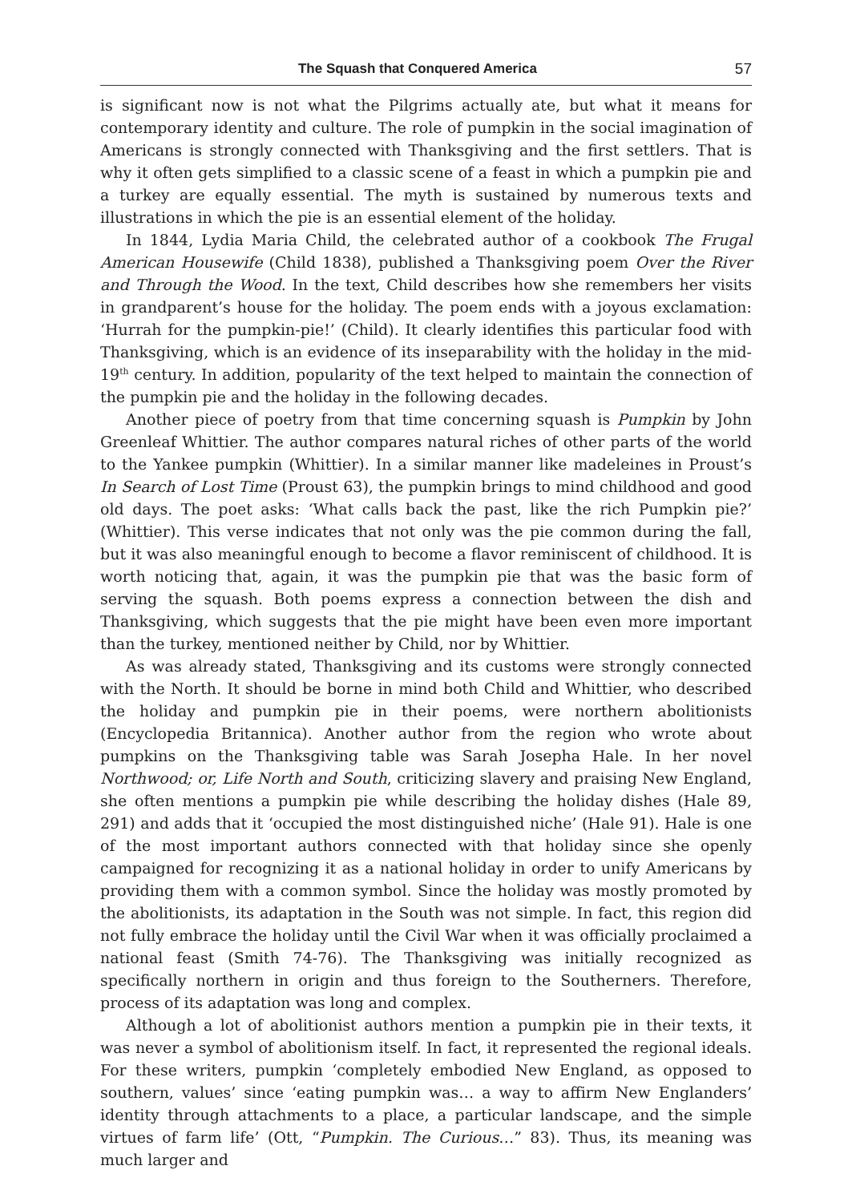The Squash that Conquered America 57
is significant now is not what the Pilgrims actually ate, but what it means for contemporary identity and culture. The role of pumpkin in the social imagination of Americans is strongly connected with Thanksgiving and the first settlers. That is why it often gets simplified to a classic scene of a feast in which a pumpkin pie and a turkey are equally essential. The myth is sustained by numerous texts and illustrations in which the pie is an essential element of the holiday.
In 1844, Lydia Maria Child, the celebrated author of a cookbook The Frugal American Housewife (Child 1838), published a Thanksgiving poem Over the River and Through the Wood. In the text, Child describes how she remembers her visits in grandparent’s house for the holiday. The poem ends with a joyous exclamation: ‘Hurrah for the pumpkin-pie!’ (Child). It clearly identifies this particular food with Thanksgiving, which is an evidence of its inseparability with the holiday in the mid-19<sup>th</sup> century. In addition, popularity of the text helped to maintain the connection of the pumpkin pie and the holiday in the following decades.
Another piece of poetry from that time concerning squash is Pumpkin by John Greenleaf Whittier. The author compares natural riches of other parts of the world to the Yankee pumpkin (Whittier). In a similar manner like madeleines in Proust’s In Search of Lost Time (Proust 63), the pumpkin brings to mind childhood and good old days. The poet asks: ‘What calls back the past, like the rich Pumpkin pie?’ (Whittier). This verse indicates that not only was the pie common during the fall, but it was also meaningful enough to become a flavor reminiscent of childhood. It is worth noticing that, again, it was the pumpkin pie that was the basic form of serving the squash. Both poems express a connection between the dish and Thanksgiving, which suggests that the pie might have been even more important than the turkey, mentioned neither by Child, nor by Whittier.
As was already stated, Thanksgiving and its customs were strongly connected with the North. It should be borne in mind both Child and Whittier, who described the holiday and pumpkin pie in their poems, were northern abolitionists (Encyclopedia Britannica). Another author from the region who wrote about pumpkins on the Thanksgiving table was Sarah Josepha Hale. In her novel Northwood; or, Life North and South, criticizing slavery and praising New England, she often mentions a pumpkin pie while describing the holiday dishes (Hale 89, 291) and adds that it ‘occupied the most distinguished niche’ (Hale 91). Hale is one of the most important authors connected with that holiday since she openly campaigned for recognizing it as a national holiday in order to unify Americans by providing them with a common symbol. Since the holiday was mostly promoted by the abolitionists, its adaptation in the South was not simple. In fact, this region did not fully embrace the holiday until the Civil War when it was officially proclaimed a national feast (Smith 74-76). The Thanksgiving was initially recognized as specifically northern in origin and thus foreign to the Southerners. Therefore, process of its adaptation was long and complex.
Although a lot of abolitionist authors mention a pumpkin pie in their texts, it was never a symbol of abolitionism itself. In fact, it represented the regional ideals. For these writers, pumpkin ‘completely embodied New England, as opposed to southern, values’ since ‘eating pumpkin was… a way to affirm New Englanders’ identity through attachments to a place, a particular landscape, and the simple virtues of farm life’ (Ott, “Pumpkin. The Curious…” 83). Thus, its meaning was much larger and